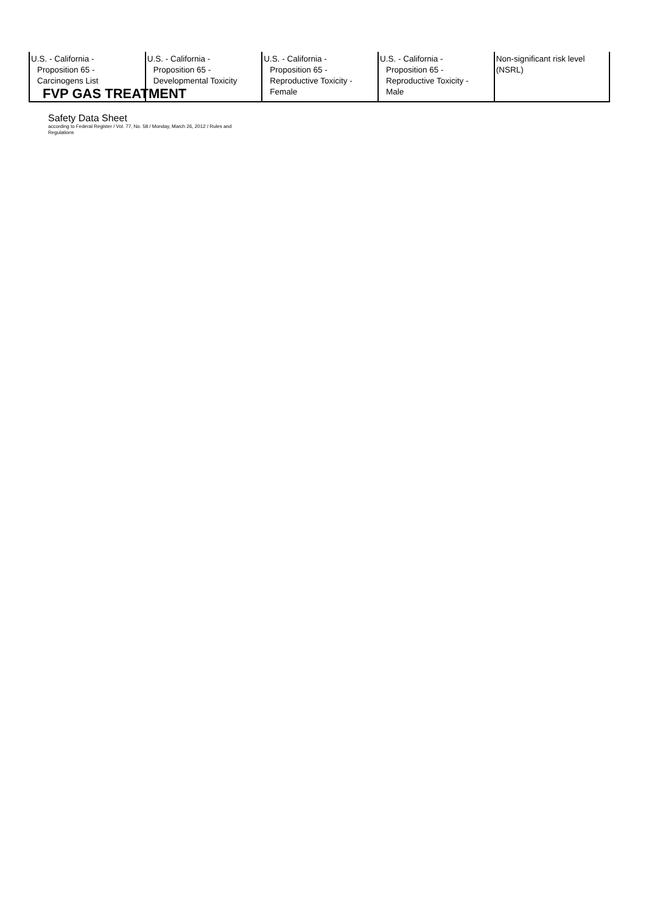| U.S. - California - Proposition 65 - Carcinogens List | U.S. - California - Proposition 65 - Developmental Toxicity | U.S. - California - Proposition 65 - Reproductive Toxicity - Female | U.S. - California - Proposition 65 - Reproductive Toxicity - Male | Non-significant risk level (NSRL) |
FVP GAS TREATMENT
Safety Data Sheet
according to Federal Register / Vol. 77, No. 58 / Monday, March 26, 2012 / Rules and
Regulations